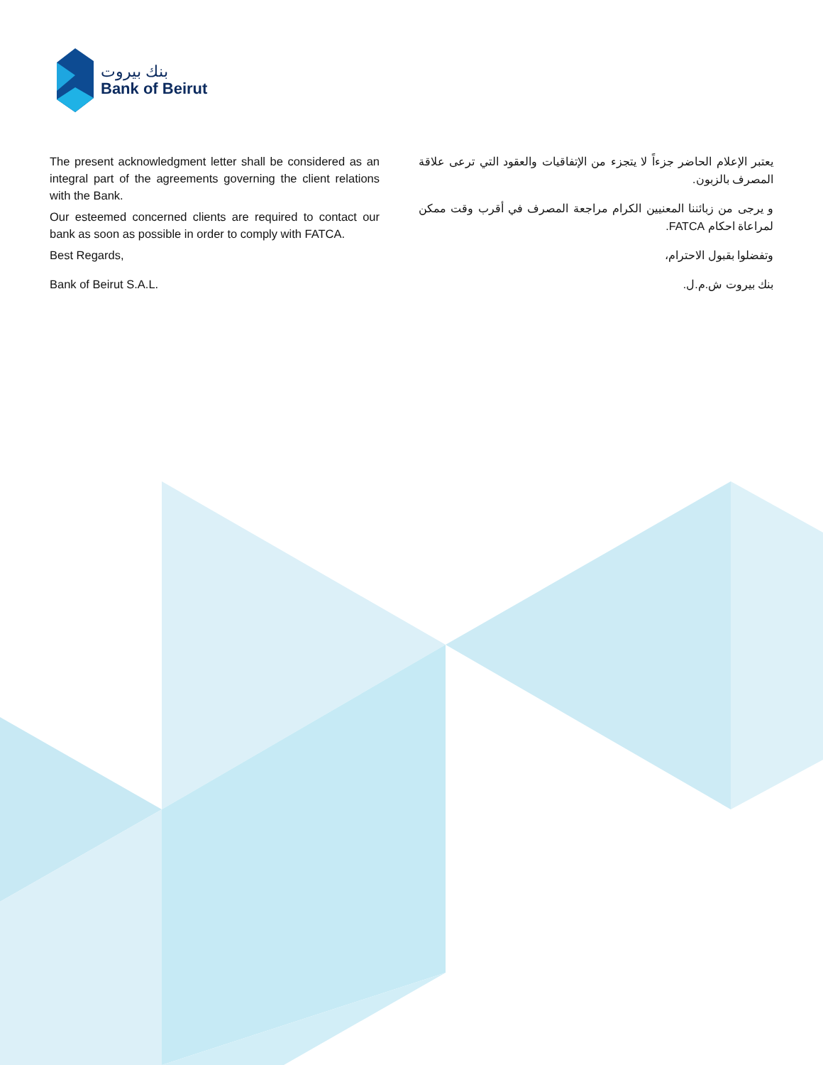بنك بيروت
Bank of Beirut
The present acknowledgment letter shall be considered as an integral part of the agreements governing the client relations with the Bank.
Our esteemed concerned clients are required to contact our bank as soon as possible in order to comply with FATCA.
Best Regards,
Bank of Beirut S.A.L.
يعتبر الإعلام الحاضر جزءاً لا يتجزء من الإتفاقيات والعقود التي ترعى علاقة المصرف بالزبون.
و يرجى من زبائننا المعنيين الكرام مراجعة المصرف في أقرب وقت ممكن لمراعاة احكام FATCA.
وتفضلوا بقبول الاحترام،
بنك بيروت ش.م.ل.